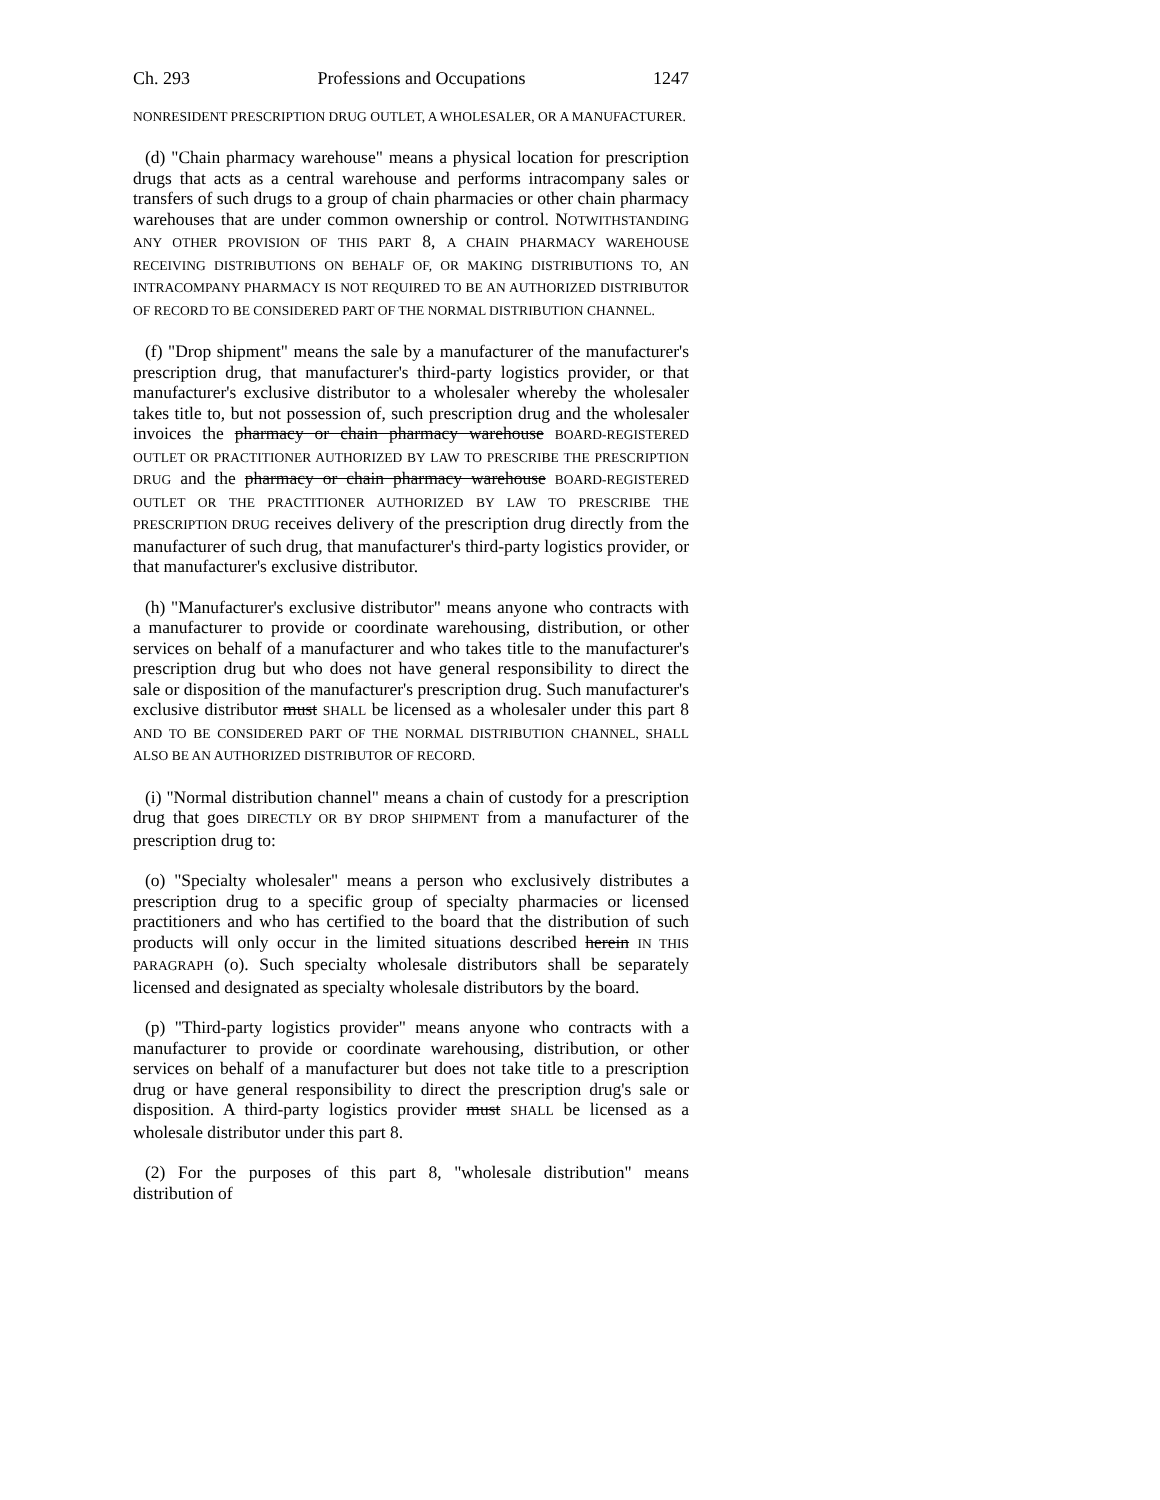Ch. 293 Professions and Occupations 1247
NONRESIDENT PRESCRIPTION DRUG OUTLET, A WHOLESALER, OR A MANUFACTURER.
(d) "Chain pharmacy warehouse" means a physical location for prescription drugs that acts as a central warehouse and performs intracompany sales or transfers of such drugs to a group of chain pharmacies or other chain pharmacy warehouses that are under common ownership or control. NOTWITHSTANDING ANY OTHER PROVISION OF THIS PART 8, A CHAIN PHARMACY WAREHOUSE RECEIVING DISTRIBUTIONS ON BEHALF OF, OR MAKING DISTRIBUTIONS TO, AN INTRACOMPANY PHARMACY IS NOT REQUIRED TO BE AN AUTHORIZED DISTRIBUTOR OF RECORD TO BE CONSIDERED PART OF THE NORMAL DISTRIBUTION CHANNEL.
(f) "Drop shipment" means the sale by a manufacturer of the manufacturer's prescription drug, that manufacturer's third-party logistics provider, or that manufacturer's exclusive distributor to a wholesaler whereby the wholesaler takes title to, but not possession of, such prescription drug and the wholesaler invoices the pharmacy or chain pharmacy warehouse BOARD-REGISTERED OUTLET OR PRACTITIONER AUTHORIZED BY LAW TO PRESCRIBE THE PRESCRIPTION DRUG and the pharmacy or chain pharmacy warehouse BOARD-REGISTERED OUTLET OR THE PRACTITIONER AUTHORIZED BY LAW TO PRESCRIBE THE PRESCRIPTION DRUG receives delivery of the prescription drug directly from the manufacturer of such drug, that manufacturer's third-party logistics provider, or that manufacturer's exclusive distributor.
(h) "Manufacturer's exclusive distributor" means anyone who contracts with a manufacturer to provide or coordinate warehousing, distribution, or other services on behalf of a manufacturer and who takes title to the manufacturer's prescription drug but who does not have general responsibility to direct the sale or disposition of the manufacturer's prescription drug. Such manufacturer's exclusive distributor must SHALL be licensed as a wholesaler under this part 8 AND TO BE CONSIDERED PART OF THE NORMAL DISTRIBUTION CHANNEL, SHALL ALSO BE AN AUTHORIZED DISTRIBUTOR OF RECORD.
(i) "Normal distribution channel" means a chain of custody for a prescription drug that goes DIRECTLY OR BY DROP SHIPMENT from a manufacturer of the prescription drug to:
(o) "Specialty wholesaler" means a person who exclusively distributes a prescription drug to a specific group of specialty pharmacies or licensed practitioners and who has certified to the board that the distribution of such products will only occur in the limited situations described herein IN THIS PARAGRAPH (o). Such specialty wholesale distributors shall be separately licensed and designated as specialty wholesale distributors by the board.
(p) "Third-party logistics provider" means anyone who contracts with a manufacturer to provide or coordinate warehousing, distribution, or other services on behalf of a manufacturer but does not take title to a prescription drug or have general responsibility to direct the prescription drug's sale or disposition. A third-party logistics provider must SHALL be licensed as a wholesale distributor under this part 8.
(2) For the purposes of this part 8, "wholesale distribution" means distribution of